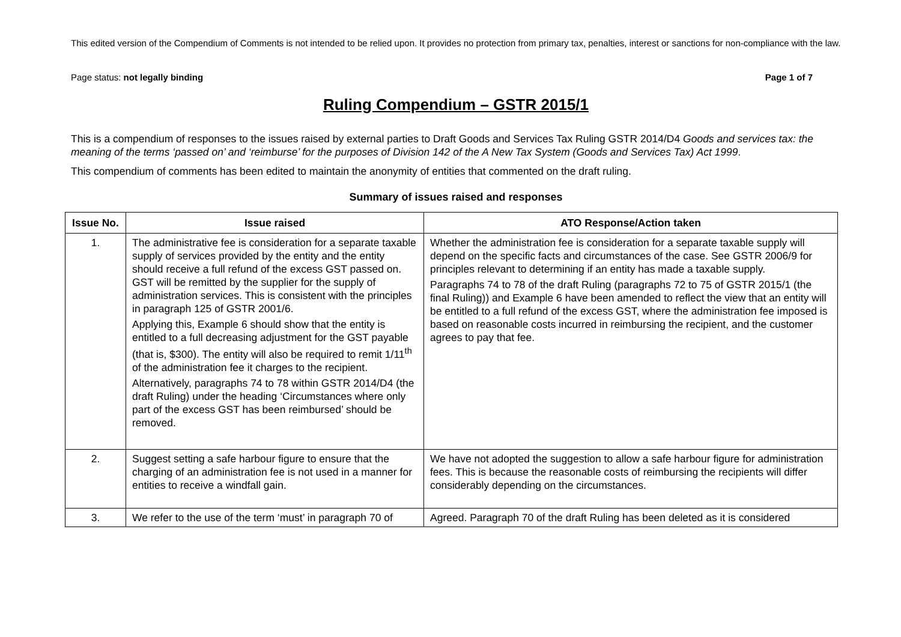This edited version of the Compendium of Comments is not intended to be relied upon. It provides no protection from primary tax, penalties, interest or sanctions for non-compliance with the law.
Page status: not legally binding Page 1 of 7
Ruling Compendium – GSTR 2015/1
This is a compendium of responses to the issues raised by external parties to Draft Goods and Services Tax Ruling GSTR 2014/D4 Goods and services tax: the meaning of the terms ‘passed on’ and ‘reimburse’ for the purposes of Division 142 of the A New Tax System (Goods and Services Tax) Act 1999.
This compendium of comments has been edited to maintain the anonymity of entities that commented on the draft ruling.
Summary of issues raised and responses
| Issue No. | Issue raised | ATO Response/Action taken |
| --- | --- | --- |
| 1. | The administrative fee is consideration for a separate taxable supply of services provided by the entity and the entity should receive a full refund of the excess GST passed on. GST will be remitted by the supplier for the supply of administration services. This is consistent with the principles in paragraph 125 of GSTR 2001/6. Applying this, Example 6 should show that the entity is entitled to a full decreasing adjustment for the GST payable (that is, $300). The entity will also be required to remit 1/11<sup>th</sup> of the administration fee it charges to the recipient. Alternatively, paragraphs 74 to 78 within GSTR 2014/D4 (the draft Ruling) under the heading ‘Circumstances where only part of the excess GST has been reimbursed’ should be removed. | Whether the administration fee is consideration for a separate taxable supply will depend on the specific facts and circumstances of the case. See GSTR 2006/9 for principles relevant to determining if an entity has made a taxable supply. Paragraphs 74 to 78 of the draft Ruling (paragraphs 72 to 75 of GSTR 2015/1 (the final Ruling)) and Example 6 have been amended to reflect the view that an entity will be entitled to a full refund of the excess GST, where the administration fee imposed is based on reasonable costs incurred in reimbursing the recipient, and the customer agrees to pay that fee. |
| 2. | Suggest setting a safe harbour figure to ensure that the charging of an administration fee is not used in a manner for entities to receive a windfall gain. | We have not adopted the suggestion to allow a safe harbour figure for administration fees. This is because the reasonable costs of reimbursing the recipients will differ considerably depending on the circumstances. |
| 3. | We refer to the use of the term ‘must’ in paragraph 70 of | Agreed. Paragraph 70 of the draft Ruling has been deleted as it is considered |